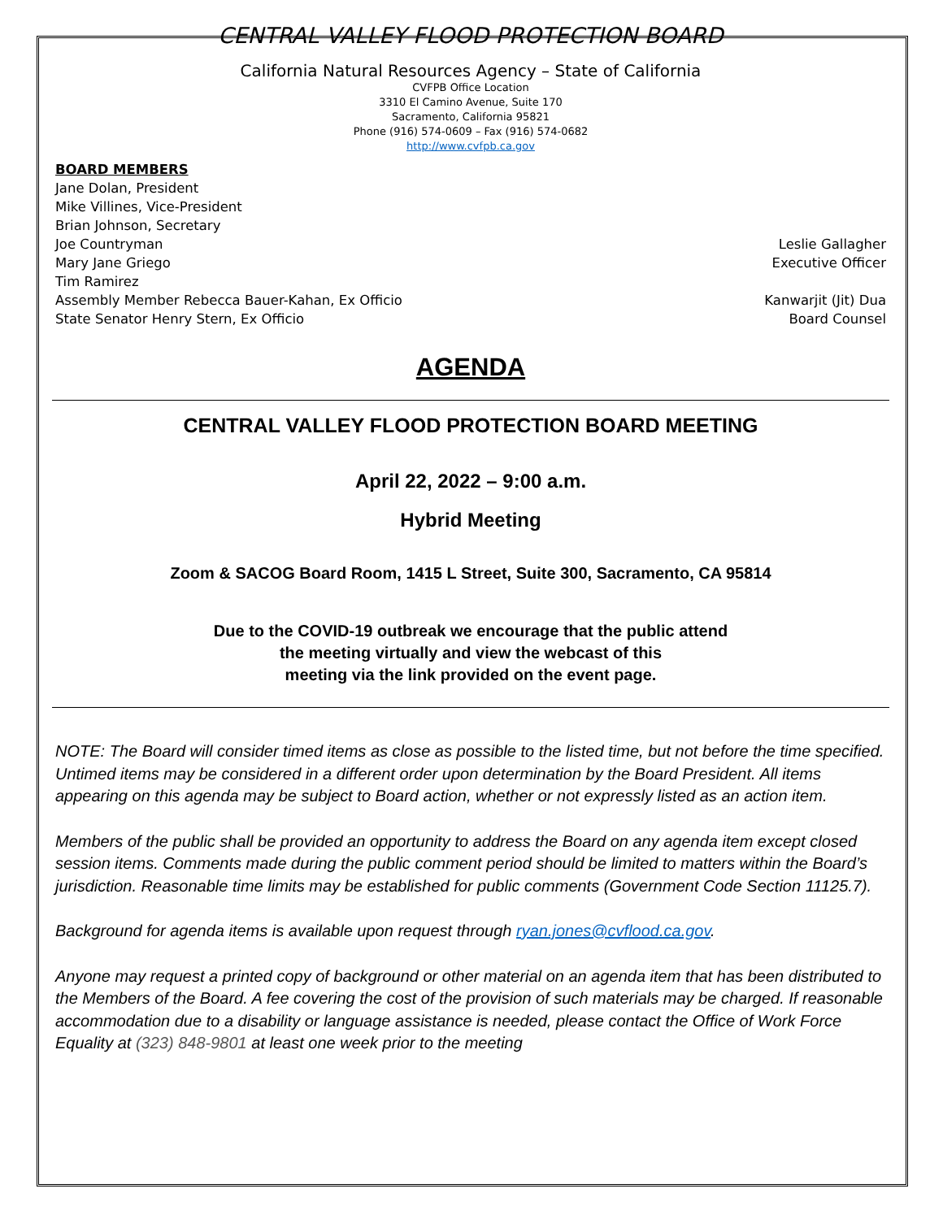CENTRAL VALLEY FLOOD PROTECTION BOARD
California Natural Resources Agency – State of California
CVFPB Office Location
3310 El Camino Avenue, Suite 170
Sacramento, California 95821
Phone (916) 574-0609 – Fax (916) 574-0682
http://www.cvfpb.ca.gov
BOARD MEMBERS
Jane Dolan, President
Mike Villines, Vice-President
Brian Johnson, Secretary
Joe Countryman Leslie Gallagher
Mary Jane Griego Executive Officer
Tim Ramirez
Assembly Member Rebecca Bauer-Kahan, Ex Officio Kanwarjit (Jit) Dua
State Senator Henry Stern, Ex Officio Board Counsel
AGENDA
CENTRAL VALLEY FLOOD PROTECTION BOARD MEETING
April 22, 2022 – 9:00 a.m.
Hybrid Meeting
Zoom & SACOG Board Room, 1415 L Street, Suite 300, Sacramento, CA 95814
Due to the COVID-19 outbreak we encourage that the public attend
the meeting virtually and view the webcast of this
meeting via the link provided on the event page.
NOTE: The Board will consider timed items as close as possible to the listed time, but not before the time specified. Untimed items may be considered in a different order upon determination by the Board President. All items appearing on this agenda may be subject to Board action, whether or not expressly listed as an action item.
Members of the public shall be provided an opportunity to address the Board on any agenda item except closed session items. Comments made during the public comment period should be limited to matters within the Board’s jurisdiction. Reasonable time limits may be established for public comments (Government Code Section 11125.7).
Background for agenda items is available upon request through ryan.jones@cvflood.ca.gov.
Anyone may request a printed copy of background or other material on an agenda item that has been distributed to the Members of the Board. A fee covering the cost of the provision of such materials may be charged. If reasonable accommodation due to a disability or language assistance is needed, please contact the Office of Work Force Equality at (323) 848-9801 at least one week prior to the meeting